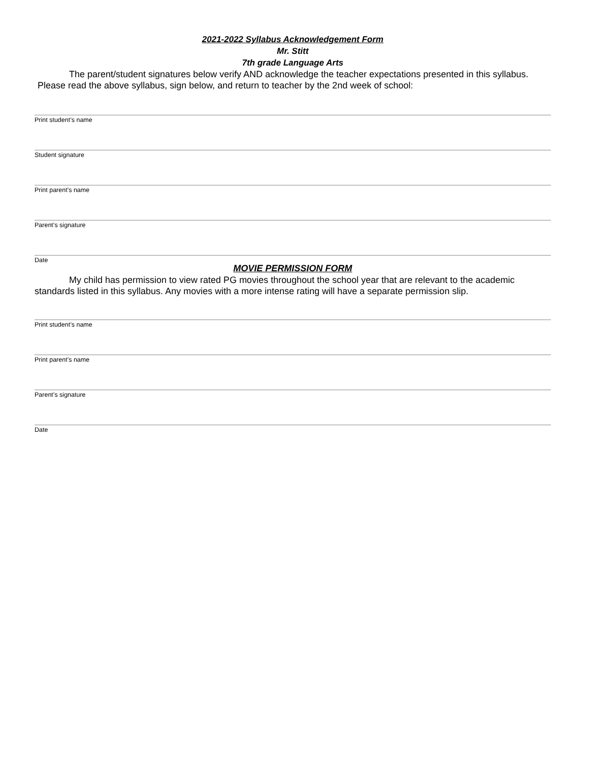2021-2022 Syllabus Acknowledgement Form
Mr. Stitt
7th grade Language Arts
The parent/student signatures below verify AND acknowledge the teacher expectations presented in this syllabus.
Please read the above syllabus, sign below, and return to teacher by the 2nd week of school:
Print student’s name
Student signature
Print parent’s name
Parent’s signature
Date
MOVIE PERMISSION FORM
My child has permission to view rated PG movies throughout the school year that are relevant to the academic standards listed in this syllabus. Any movies with a more intense rating will have a separate permission slip.
Print student’s name
Print parent’s name
Parent’s signature
Date